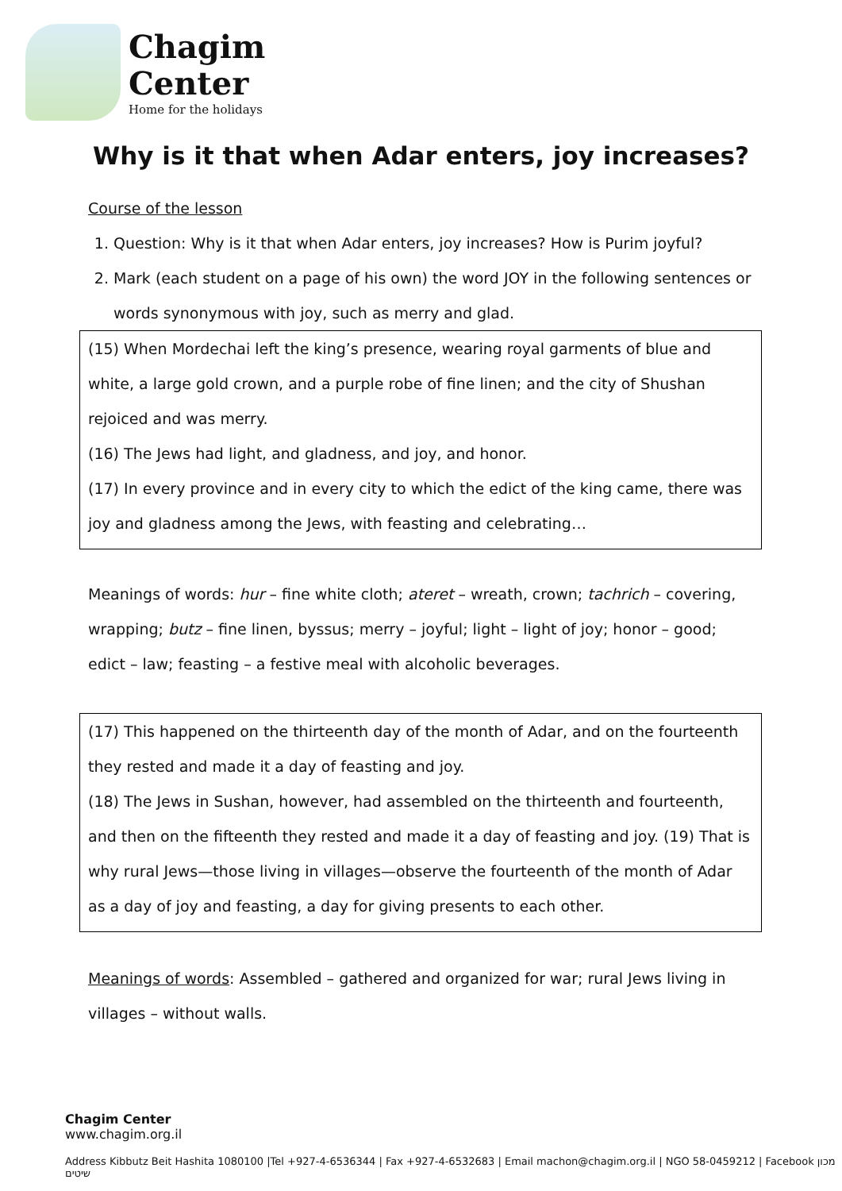Chagim
Center
Home for the holidays
Why is it that when Adar enters, joy increases?
Course of the lesson
1. Question: Why is it that when Adar enters, joy increases? How is Purim joyful?
2. Mark (each student on a page of his own) the word JOY in the following sentences or words synonymous with joy, such as merry and glad.
(15) When Mordechai left the king’s presence, wearing royal garments of blue and white, a large gold crown, and a purple robe of fine linen; and the city of Shushan rejoiced and was merry.
(16) The Jews had light, and gladness, and joy, and honor.
(17) In every province and in every city to which the edict of the king came, there was joy and gladness among the Jews, with feasting and celebrating…
Meanings of words: hur – fine white cloth; ateret – wreath, crown; tachrich – covering, wrapping; butz – fine linen, byssus; merry – joyful; light – light of joy; honor – good; edict – law; feasting – a festive meal with alcoholic beverages.
(17) This happened on the thirteenth day of the month of Adar, and on the fourteenth they rested and made it a day of feasting and joy.
(18) The Jews in Sushan, however, had assembled on the thirteenth and fourteenth, and then on the fifteenth they rested and made it a day of feasting and joy. (19) That is why rural Jews—those living in villages—observe the fourteenth of the month of Adar as a day of joy and feasting, a day for giving presents to each other.
Meanings of words: Assembled – gathered and organized for war; rural Jews living in villages – without walls.
Chagim Center
www.chagim.org.il
Address Kibbutz Beit Hashita 1080100 |Tel +927-4-6536344 | Fax +927-4-6532683 | Email machon@chagim.org.il | NGO 58-0459212 | Facebook מכון שיטים